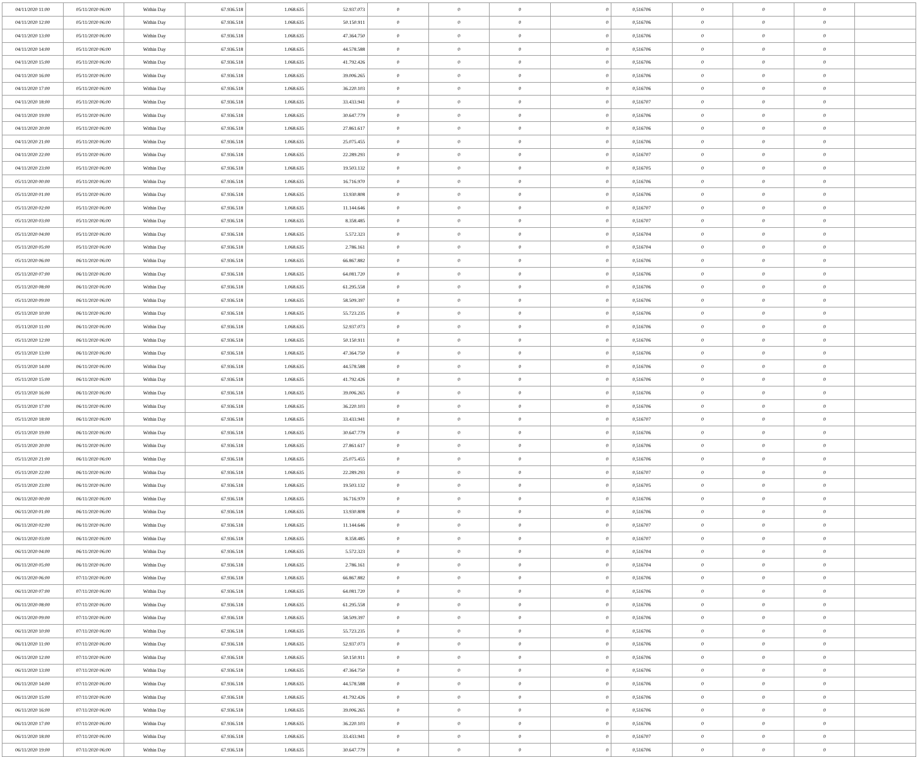| 04/11/2020 11:00 | 05/11/2020 06:00 | Within Day | 67.936.518 | 1.068.635 | 52.937.073 | 0 | 0 | 0 | 0 | 0,516706 | 0 | 0 | 0 | |
| 04/11/2020 12:00 | 05/11/2020 06:00 | Within Day | 67.936.518 | 1.068.635 | 50.150.911 | 0 | 0 | 0 | 0 | 0,516706 | 0 | 0 | 0 | |
| 04/11/2020 13:00 | 05/11/2020 06:00 | Within Day | 67.936.518 | 1.068.635 | 47.364.750 | 0 | 0 | 0 | 0 | 0,516706 | 0 | 0 | 0 | |
| 04/11/2020 14:00 | 05/11/2020 06:00 | Within Day | 67.936.518 | 1.068.635 | 44.578.588 | 0 | 0 | 0 | 0 | 0,516706 | 0 | 0 | 0 | |
| 04/11/2020 15:00 | 05/11/2020 06:00 | Within Day | 67.936.518 | 1.068.635 | 41.792.426 | 0 | 0 | 0 | 0 | 0,516706 | 0 | 0 | 0 | |
| 04/11/2020 16:00 | 05/11/2020 06:00 | Within Day | 67.936.518 | 1.068.635 | 39.006.265 | 0 | 0 | 0 | 0 | 0,516706 | 0 | 0 | 0 | |
| 04/11/2020 17:00 | 05/11/2020 06:00 | Within Day | 67.936.518 | 1.068.635 | 36.220.103 | 0 | 0 | 0 | 0 | 0,516706 | 0 | 0 | 0 | |
| 04/11/2020 18:00 | 05/11/2020 06:00 | Within Day | 67.936.518 | 1.068.635 | 33.433.941 | 0 | 0 | 0 | 0 | 0,516707 | 0 | 0 | 0 | |
| 04/11/2020 19:00 | 05/11/2020 06:00 | Within Day | 67.936.518 | 1.068.635 | 30.647.779 | 0 | 0 | 0 | 0 | 0,516706 | 0 | 0 | 0 | |
| 04/11/2020 20:00 | 05/11/2020 06:00 | Within Day | 67.936.518 | 1.068.635 | 27.861.617 | 0 | 0 | 0 | 0 | 0,516706 | 0 | 0 | 0 | |
| 04/11/2020 21:00 | 05/11/2020 06:00 | Within Day | 67.936.518 | 1.068.635 | 25.075.455 | 0 | 0 | 0 | 0 | 0,516706 | 0 | 0 | 0 | |
| 04/11/2020 22:00 | 05/11/2020 06:00 | Within Day | 67.936.518 | 1.068.635 | 22.289.293 | 0 | 0 | 0 | 0 | 0,516707 | 0 | 0 | 0 | |
| 04/11/2020 23:00 | 05/11/2020 06:00 | Within Day | 67.936.518 | 1.068.635 | 19.503.132 | 0 | 0 | 0 | 0 | 0,516705 | 0 | 0 | 0 | |
| 05/11/2020 00:00 | 05/11/2020 06:00 | Within Day | 67.936.518 | 1.068.635 | 16.716.970 | 0 | 0 | 0 | 0 | 0,516706 | 0 | 0 | 0 | |
| 05/11/2020 01:00 | 05/11/2020 06:00 | Within Day | 67.936.518 | 1.068.635 | 13.930.808 | 0 | 0 | 0 | 0 | 0,516706 | 0 | 0 | 0 | |
| 05/11/2020 02:00 | 05/11/2020 06:00 | Within Day | 67.936.518 | 1.068.635 | 11.144.646 | 0 | 0 | 0 | 0 | 0,516707 | 0 | 0 | 0 | |
| 05/11/2020 03:00 | 05/11/2020 06:00 | Within Day | 67.936.518 | 1.068.635 | 8.358.485 | 0 | 0 | 0 | 0 | 0,516707 | 0 | 0 | 0 | |
| 05/11/2020 04:00 | 05/11/2020 06:00 | Within Day | 67.936.518 | 1.068.635 | 5.572.323 | 0 | 0 | 0 | 0 | 0,516704 | 0 | 0 | 0 | |
| 05/11/2020 05:00 | 05/11/2020 06:00 | Within Day | 67.936.518 | 1.068.635 | 2.786.161 | 0 | 0 | 0 | 0 | 0,516704 | 0 | 0 | 0 | |
| 05/11/2020 06:00 | 06/11/2020 06:00 | Within Day | 67.936.518 | 1.068.635 | 66.867.882 | 0 | 0 | 0 | 0 | 0,516706 | 0 | 0 | 0 | |
| 05/11/2020 07:00 | 06/11/2020 06:00 | Within Day | 67.936.518 | 1.068.635 | 64.081.720 | 0 | 0 | 0 | 0 | 0,516706 | 0 | 0 | 0 | |
| 05/11/2020 08:00 | 06/11/2020 06:00 | Within Day | 67.936.518 | 1.068.635 | 61.295.558 | 0 | 0 | 0 | 0 | 0,516706 | 0 | 0 | 0 | |
| 05/11/2020 09:00 | 06/11/2020 06:00 | Within Day | 67.936.518 | 1.068.635 | 58.509.397 | 0 | 0 | 0 | 0 | 0,516706 | 0 | 0 | 0 | |
| 05/11/2020 10:00 | 06/11/2020 06:00 | Within Day | 67.936.518 | 1.068.635 | 55.723.235 | 0 | 0 | 0 | 0 | 0,516706 | 0 | 0 | 0 | |
| 05/11/2020 11:00 | 06/11/2020 06:00 | Within Day | 67.936.518 | 1.068.635 | 52.937.073 | 0 | 0 | 0 | 0 | 0,516706 | 0 | 0 | 0 | |
| 05/11/2020 12:00 | 06/11/2020 06:00 | Within Day | 67.936.518 | 1.068.635 | 50.150.911 | 0 | 0 | 0 | 0 | 0,516706 | 0 | 0 | 0 | |
| 05/11/2020 13:00 | 06/11/2020 06:00 | Within Day | 67.936.518 | 1.068.635 | 47.364.750 | 0 | 0 | 0 | 0 | 0,516706 | 0 | 0 | 0 | |
| 05/11/2020 14:00 | 06/11/2020 06:00 | Within Day | 67.936.518 | 1.068.635 | 44.578.588 | 0 | 0 | 0 | 0 | 0,516706 | 0 | 0 | 0 | |
| 05/11/2020 15:00 | 06/11/2020 06:00 | Within Day | 67.936.518 | 1.068.635 | 41.792.426 | 0 | 0 | 0 | 0 | 0,516706 | 0 | 0 | 0 | |
| 05/11/2020 16:00 | 06/11/2020 06:00 | Within Day | 67.936.518 | 1.068.635 | 39.006.265 | 0 | 0 | 0 | 0 | 0,516706 | 0 | 0 | 0 | |
| 05/11/2020 17:00 | 06/11/2020 06:00 | Within Day | 67.936.518 | 1.068.635 | 36.220.103 | 0 | 0 | 0 | 0 | 0,516706 | 0 | 0 | 0 | |
| 05/11/2020 18:00 | 06/11/2020 06:00 | Within Day | 67.936.518 | 1.068.635 | 33.433.941 | 0 | 0 | 0 | 0 | 0,516707 | 0 | 0 | 0 | |
| 05/11/2020 19:00 | 06/11/2020 06:00 | Within Day | 67.936.518 | 1.068.635 | 30.647.779 | 0 | 0 | 0 | 0 | 0,516706 | 0 | 0 | 0 | |
| 05/11/2020 20:00 | 06/11/2020 06:00 | Within Day | 67.936.518 | 1.068.635 | 27.861.617 | 0 | 0 | 0 | 0 | 0,516706 | 0 | 0 | 0 | |
| 05/11/2020 21:00 | 06/11/2020 06:00 | Within Day | 67.936.518 | 1.068.635 | 25.075.455 | 0 | 0 | 0 | 0 | 0,516706 | 0 | 0 | 0 | |
| 05/11/2020 22:00 | 06/11/2020 06:00 | Within Day | 67.936.518 | 1.068.635 | 22.289.293 | 0 | 0 | 0 | 0 | 0,516707 | 0 | 0 | 0 | |
| 05/11/2020 23:00 | 06/11/2020 06:00 | Within Day | 67.936.518 | 1.068.635 | 19.503.132 | 0 | 0 | 0 | 0 | 0,516705 | 0 | 0 | 0 | |
| 06/11/2020 00:00 | 06/11/2020 06:00 | Within Day | 67.936.518 | 1.068.635 | 16.716.970 | 0 | 0 | 0 | 0 | 0,516706 | 0 | 0 | 0 | |
| 06/11/2020 01:00 | 06/11/2020 06:00 | Within Day | 67.936.518 | 1.068.635 | 13.930.808 | 0 | 0 | 0 | 0 | 0,516706 | 0 | 0 | 0 | |
| 06/11/2020 02:00 | 06/11/2020 06:00 | Within Day | 67.936.518 | 1.068.635 | 11.144.646 | 0 | 0 | 0 | 0 | 0,516707 | 0 | 0 | 0 | |
| 06/11/2020 03:00 | 06/11/2020 06:00 | Within Day | 67.936.518 | 1.068.635 | 8.358.485 | 0 | 0 | 0 | 0 | 0,516707 | 0 | 0 | 0 | |
| 06/11/2020 04:00 | 06/11/2020 06:00 | Within Day | 67.936.518 | 1.068.635 | 5.572.323 | 0 | 0 | 0 | 0 | 0,516704 | 0 | 0 | 0 | |
| 06/11/2020 05:00 | 06/11/2020 06:00 | Within Day | 67.936.518 | 1.068.635 | 2.786.161 | 0 | 0 | 0 | 0 | 0,516704 | 0 | 0 | 0 | |
| 06/11/2020 06:00 | 07/11/2020 06:00 | Within Day | 67.936.518 | 1.068.635 | 66.867.882 | 0 | 0 | 0 | 0 | 0,516706 | 0 | 0 | 0 | |
| 06/11/2020 07:00 | 07/11/2020 06:00 | Within Day | 67.936.518 | 1.068.635 | 64.081.720 | 0 | 0 | 0 | 0 | 0,516706 | 0 | 0 | 0 | |
| 06/11/2020 08:00 | 07/11/2020 06:00 | Within Day | 67.936.518 | 1.068.635 | 61.295.558 | 0 | 0 | 0 | 0 | 0,516706 | 0 | 0 | 0 | |
| 06/11/2020 09:00 | 07/11/2020 06:00 | Within Day | 67.936.518 | 1.068.635 | 58.509.397 | 0 | 0 | 0 | 0 | 0,516706 | 0 | 0 | 0 | |
| 06/11/2020 10:00 | 07/11/2020 06:00 | Within Day | 67.936.518 | 1.068.635 | 55.723.235 | 0 | 0 | 0 | 0 | 0,516706 | 0 | 0 | 0 | |
| 06/11/2020 11:00 | 07/11/2020 06:00 | Within Day | 67.936.518 | 1.068.635 | 52.937.073 | 0 | 0 | 0 | 0 | 0,516706 | 0 | 0 | 0 | |
| 06/11/2020 12:00 | 07/11/2020 06:00 | Within Day | 67.936.518 | 1.068.635 | 50.150.911 | 0 | 0 | 0 | 0 | 0,516706 | 0 | 0 | 0 | |
| 06/11/2020 13:00 | 07/11/2020 06:00 | Within Day | 67.936.518 | 1.068.635 | 47.364.750 | 0 | 0 | 0 | 0 | 0,516706 | 0 | 0 | 0 | |
| 06/11/2020 14:00 | 07/11/2020 06:00 | Within Day | 67.936.518 | 1.068.635 | 44.578.588 | 0 | 0 | 0 | 0 | 0,516706 | 0 | 0 | 0 | |
| 06/11/2020 15:00 | 07/11/2020 06:00 | Within Day | 67.936.518 | 1.068.635 | 41.792.426 | 0 | 0 | 0 | 0 | 0,516706 | 0 | 0 | 0 | |
| 06/11/2020 16:00 | 07/11/2020 06:00 | Within Day | 67.936.518 | 1.068.635 | 39.006.265 | 0 | 0 | 0 | 0 | 0,516706 | 0 | 0 | 0 | |
| 06/11/2020 17:00 | 07/11/2020 06:00 | Within Day | 67.936.518 | 1.068.635 | 36.220.103 | 0 | 0 | 0 | 0 | 0,516706 | 0 | 0 | 0 | |
| 06/11/2020 18:00 | 07/11/2020 06:00 | Within Day | 67.936.518 | 1.068.635 | 33.433.941 | 0 | 0 | 0 | 0 | 0,516707 | 0 | 0 | 0 | |
| 06/11/2020 19:00 | 07/11/2020 06:00 | Within Day | 67.936.518 | 1.068.635 | 30.647.779 | 0 | 0 | 0 | 0 | 0,516706 | 0 | 0 | 0 | |